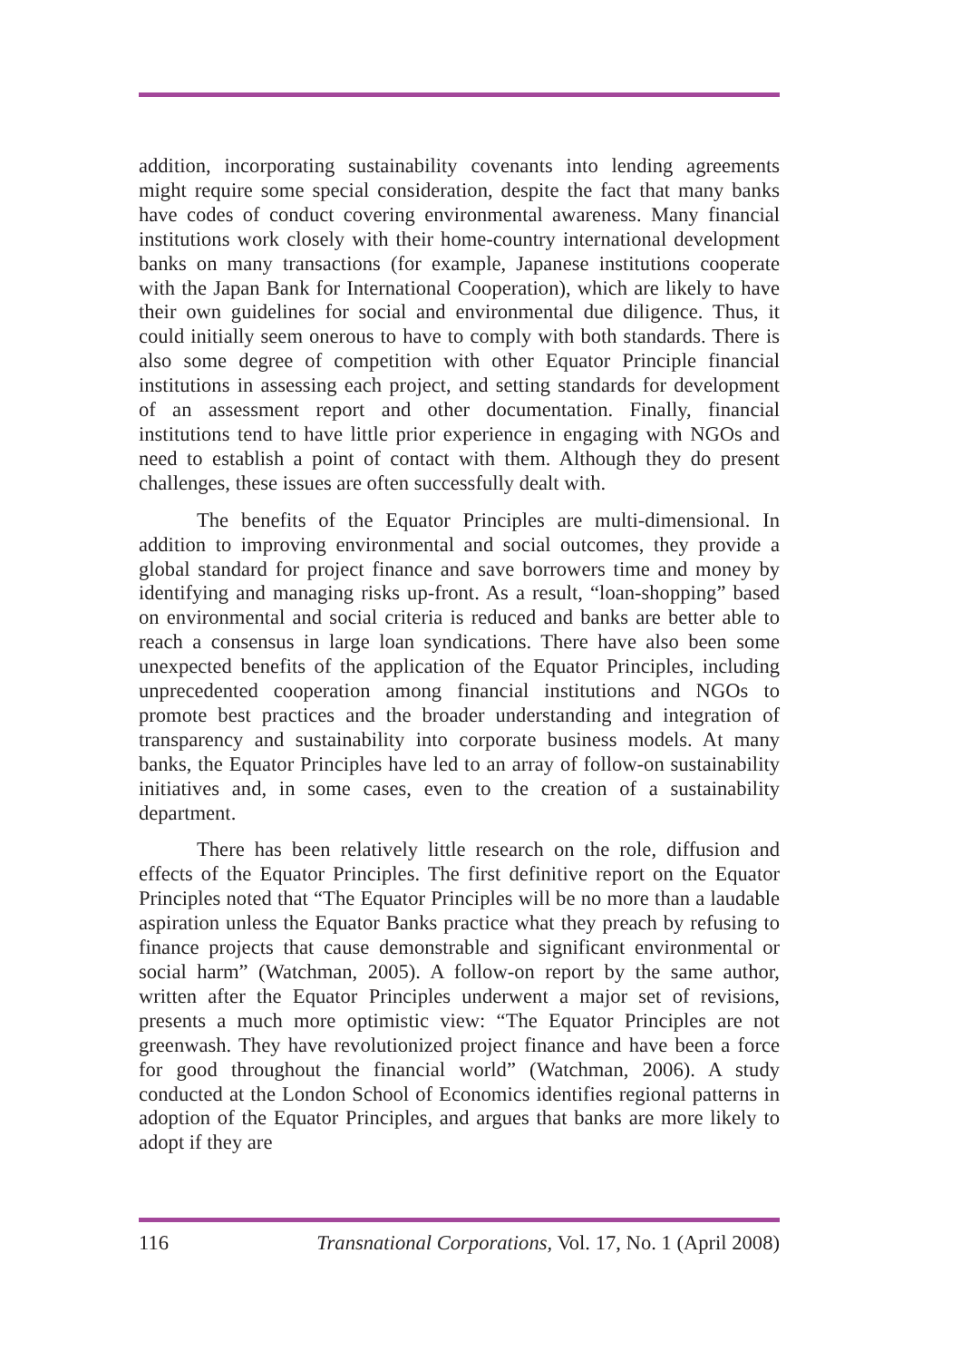addition, incorporating sustainability covenants into lending agreements might require some special consideration, despite the fact that many banks have codes of conduct covering environmental awareness. Many financial institutions work closely with their home-country international development banks on many transactions (for example, Japanese institutions cooperate with the Japan Bank for International Cooperation), which are likely to have their own guidelines for social and environmental due diligence. Thus, it could initially seem onerous to have to comply with both standards. There is also some degree of competition with other Equator Principle financial institutions in assessing each project, and setting standards for development of an assessment report and other documentation. Finally, financial institutions tend to have little prior experience in engaging with NGOs and need to establish a point of contact with them. Although they do present challenges, these issues are often successfully dealt with.
The benefits of the Equator Principles are multi-dimensional. In addition to improving environmental and social outcomes, they provide a global standard for project finance and save borrowers time and money by identifying and managing risks up-front. As a result, “loan-shopping” based on environmental and social criteria is reduced and banks are better able to reach a consensus in large loan syndications. There have also been some unexpected benefits of the application of the Equator Principles, including unprecedented cooperation among financial institutions and NGOs to promote best practices and the broader understanding and integration of transparency and sustainability into corporate business models. At many banks, the Equator Principles have led to an array of follow-on sustainability initiatives and, in some cases, even to the creation of a sustainability department.
There has been relatively little research on the role, diffusion and effects of the Equator Principles. The first definitive report on the Equator Principles noted that “The Equator Principles will be no more than a laudable aspiration unless the Equator Banks practice what they preach by refusing to finance projects that cause demonstrable and significant environmental or social harm” (Watchman, 2005). A follow-on report by the same author, written after the Equator Principles underwent a major set of revisions, presents a much more optimistic view: “The Equator Principles are not greenwash. They have revolutionized project finance and have been a force for good throughout the financial world” (Watchman, 2006). A study conducted at the London School of Economics identifies regional patterns in adoption of the Equator Principles, and argues that banks are more likely to adopt if they are
116 Transnational Corporations, Vol. 17, No. 1 (April 2008)